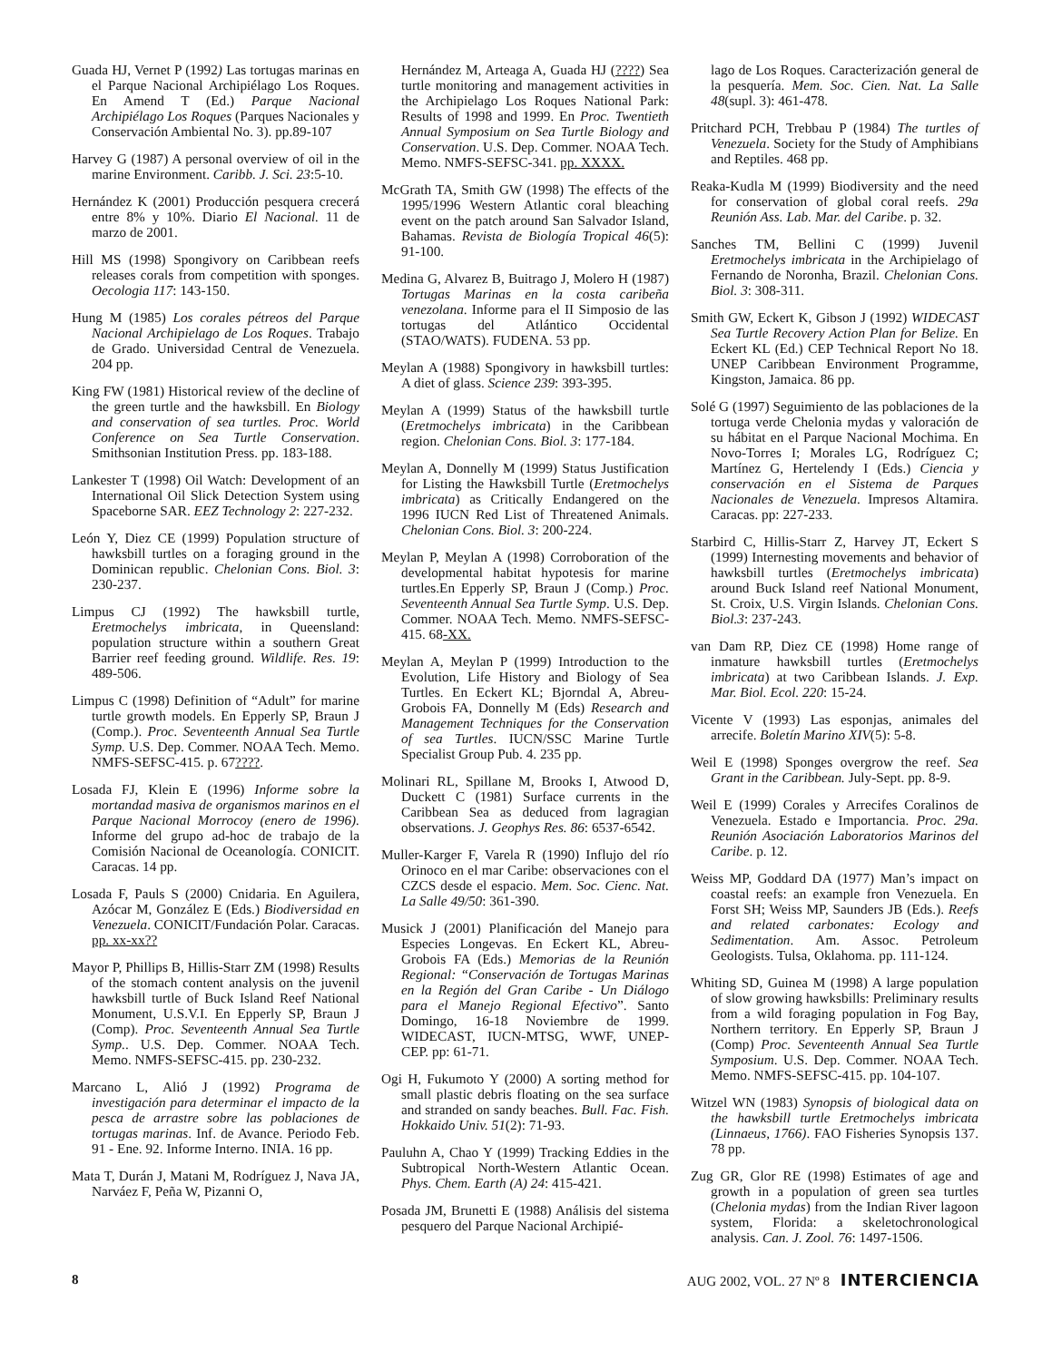Guada HJ, Vernet P (1992) Las tortugas marinas en el Parque Nacional Archipiélago Los Roques. En Amend T (Ed.) Parque Nacional Archipiélago Los Roques (Parques Nacionales y Conservación Ambiental No. 3). pp.89-107
Harvey G (1987) A personal overview of oil in the marine Environment. Caribb. J. Sci. 23:5-10.
Hernández K (2001) Producción pesquera crecerá entre 8% y 10%. Diario El Nacional. 11 de marzo de 2001.
Hill MS (1998) Spongivory on Caribbean reefs releases corals from competition with sponges. Oecologia 117: 143-150.
Hung M (1985) Los corales pétreos del Parque Nacional Archipielago de Los Roques. Trabajo de Grado. Universidad Central de Venezuela. 204 pp.
King FW (1981) Historical review of the decline of the green turtle and the hawksbill. En Biology and conservation of sea turtles. Proc. World Conference on Sea Turtle Conservation. Smithsonian Institution Press. pp. 183-188.
Lankester T (1998) Oil Watch: Development of an International Oil Slick Detection System using Spaceborne SAR. EEZ Technology 2: 227-232.
León Y, Diez CE (1999) Population structure of hawksbill turtles on a foraging ground in the Dominican republic. Chelonian Cons. Biol. 3: 230-237.
Limpus CJ (1992) The hawksbill turtle, Eretmochelys imbricata, in Queensland: population structure within a southern Great Barrier reef feeding ground. Wildlife. Res. 19: 489-506.
Limpus C (1998) Definition of “Adult” for marine turtle growth models. En Epperly SP, Braun J (Comp.). Proc. Seventeenth Annual Sea Turtle Symp. U.S. Dep. Commer. NOAA Tech. Memo. NMFS-SEFSC-415. p. 67????.
Losada FJ, Klein E (1996) Informe sobre la mortandad masiva de organismos marinos en el Parque Nacional Morrocoy (enero de 1996). Informe del grupo ad-hoc de trabajo de la Comisión Nacional de Oceanología. CONICIT. Caracas. 14 pp.
Losada F, Pauls S (2000) Cnidaria. En Aguilera, Azócar M, González E (Eds.) Biodiversidad en Venezuela. CONICIT/Fundación Polar. Caracas. pp. xx-xx??
Mayor P, Phillips B, Hillis-Starr ZM (1998) Results of the stomach content analysis on the juvenil hawksbill turtle of Buck Island Reef National Monument, U.S.V.I. En Epperly SP, Braun J (Comp). Proc. Seventeenth Annual Sea Turtle Symp.. U.S. Dep. Commer. NOAA Tech. Memo. NMFS-SEFSC-415. pp. 230-232.
Marcano L, Alió J (1992) Programa de investigación para determinar el impacto de la pesca de arrastre sobre las poblaciones de tortugas marinas. Inf. de Avance. Periodo Feb. 91 - Ene. 92. Informe Interno. INIA. 16 pp.
Mata T, Durán J, Matani M, Rodríguez J, Nava JA, Narváez F, Peña W, Pizanni O,
Hernández M, Arteaga A, Guada HJ (????) Sea turtle monitoring and management activities in the Archipielago Los Roques National Park: Results of 1998 and 1999. En Proc. Twentieth Annual Symposium on Sea Turtle Biology and Conservation. U.S. Dep. Commer. NOAA Tech. Memo. NMFS-SEFSC-341. pp. XXXX.
McGrath TA, Smith GW (1998) The effects of the 1995/1996 Western Atlantic coral bleaching event on the patch around San Salvador Island, Bahamas. Revista de Biología Tropical 46(5): 91-100.
Medina G, Alvarez B, Buitrago J, Molero H (1987) Tortugas Marinas en la costa caribeña venezolana. Informe para el II Simposio de las tortugas del Atlántico Occidental (STAO/WATS). FUDENA. 53 pp.
Meylan A (1988) Spongivory in hawksbill turtles: A diet of glass. Science 239: 393-395.
Meylan A (1999) Status of the hawksbill turtle (Eretmochelys imbricata) in the Caribbean region. Chelonian Cons. Biol. 3: 177-184.
Meylan A, Donnelly M (1999) Status Justification for Listing the Hawksbill Turtle (Eretmochelys imbricata) as Critically Endangered on the 1996 IUCN Red List of Threatened Animals. Chelonian Cons. Biol. 3: 200-224.
Meylan P, Meylan A (1998) Corroboration of the developmental habitat hypotesis for marine turtles.En Epperly SP, Braun J (Comp.) Proc. Seventeenth Annual Sea Turtle Symp. U.S. Dep. Commer. NOAA Tech. Memo. NMFS-SEFSC-415. 68-XX.
Meylan A, Meylan P (1999) Introduction to the Evolution, Life History and Biology of Sea Turtles. En Eckert KL; Bjorndal A, Abreu-Grobois FA, Donnelly M (Eds) Research and Management Techniques for the Conservation of sea Turtles. IUCN/SSC Marine Turtle Specialist Group Pub. 4. 235 pp.
Molinari RL, Spillane M, Brooks I, Atwood D, Duckett C (1981) Surface currents in the Caribbean Sea as deduced from lagragian observations. J. Geophys Res. 86: 6537-6542.
Muller-Karger F, Varela R (1990) Influjo del río Orinoco en el mar Caribe: observaciones con el CZCS desde el espacio. Mem. Soc. Cienc. Nat. La Salle 49/50: 361-390.
Musick J (2001) Planificación del Manejo para Especies Longevas. En Eckert KL, Abreu-Grobois FA (Eds.) Memorias de la Reunión Regional: “Conservación de Tortugas Marinas en la Región del Gran Caribe - Un Diálogo para el Manejo Regional Efectivo”. Santo Domingo, 16-18 Noviembre de 1999. WIDECAST, IUCN-MTSG, WWF, UNEP-CEP. pp: 61-71.
Ogi H, Fukumoto Y (2000) A sorting method for small plastic debris floating on the sea surface and stranded on sandy beaches. Bull. Fac. Fish. Hokkaido Univ. 51(2): 71-93.
Pauluhn A, Chao Y (1999) Tracking Eddies in the Subtropical North-Western Atlantic Ocean. Phys. Chem. Earth (A) 24: 415-421.
Posada JM, Brunetti E (1988) Análisis del sistema pesquero del Parque Nacional Archipié-
lago de Los Roques. Caracterización general de la pesquería. Mem. Soc. Cien. Nat. La Salle 48(supl. 3): 461-478.
Pritchard PCH, Trebbau P (1984) The turtles of Venezuela. Society for the Study of Amphibians and Reptiles. 468 pp.
Reaka-Kudla M (1999) Biodiversity and the need for conservation of global coral reefs. 29a Reunión Ass. Lab. Mar. del Caribe. p. 32.
Sanches TM, Bellini C (1999) Juvenil Eretmochelys imbricata in the Archipielago of Fernando de Noronha, Brazil. Chelonian Cons. Biol. 3: 308-311.
Smith GW, Eckert K, Gibson J (1992) WIDECAST Sea Turtle Recovery Action Plan for Belize. En Eckert KL (Ed.) CEP Technical Report No 18. UNEP Caribbean Environment Programme, Kingston, Jamaica. 86 pp.
Solé G (1997) Seguimiento de las poblaciones de la tortuga verde Chelonia mydas y valoración de su hábitat en el Parque Nacional Mochima. En Novo-Torres I; Morales LG, Rodríguez C; Martínez G, Hertelendy I (Eds.) Ciencia y conservación en el Sistema de Parques Nacionales de Venezuela. Impresos Altamira. Caracas. pp: 227-233.
Starbird C, Hillis-Starr Z, Harvey JT, Eckert S (1999) Internesting movements and behavior of hawksbill turtles (Eretmochelys imbricata) around Buck Island reef National Monument, St. Croix, U.S. Virgin Islands. Chelonian Cons. Biol.3: 237-243.
van Dam RP, Diez CE (1998) Home range of inmature hawksbill turtles (Eretmochelys imbricata) at two Caribbean Islands. J. Exp. Mar. Biol. Ecol. 220: 15-24.
Vicente V (1993) Las esponjas, animales del arrecife. Boletín Marino XIV(5): 5-8.
Weil E (1998) Sponges overgrow the reef. Sea Grant in the Caribbean. July-Sept. pp. 8-9.
Weil E (1999) Corales y Arrecifes Coralinos de Venezuela. Estado e Importancia. Proc. 29a. Reunión Asociación Laboratorios Marinos del Caribe. p. 12.
Weiss MP, Goddard DA (1977) Man’s impact on coastal reefs: an example fron Venezuela. En Forst SH; Weiss MP, Saunders JB (Eds.). Reefs and related carbonates: Ecology and Sedimentation. Am. Assoc. Petroleum Geologists. Tulsa, Oklahoma. pp. 111-124.
Whiting SD, Guinea M (1998) A large population of slow growing hawksbills: Preliminary results from a wild foraging population in Fog Bay, Northern territory. En Epperly SP, Braun J (Comp) Proc. Seventeenth Annual Sea Turtle Symposium. U.S. Dep. Commer. NOAA Tech. Memo. NMFS-SEFSC-415. pp. 104-107.
Witzel WN (1983) Synopsis of biological data on the hawksbill turtle Eretmochelys imbricata (Linnaeus, 1766). FAO Fisheries Synopsis 137. 78 pp.
Zug GR, Glor RE (1998) Estimates of age and growth in a population of green sea turtles (Chelonia mydas) from the Indian River lagoon system, Florida: a skeletochronological analysis. Can. J. Zool. 76: 1497-1506.
8 AUG 2002, VOL. 27 Nº 8 INTERCIENCIA